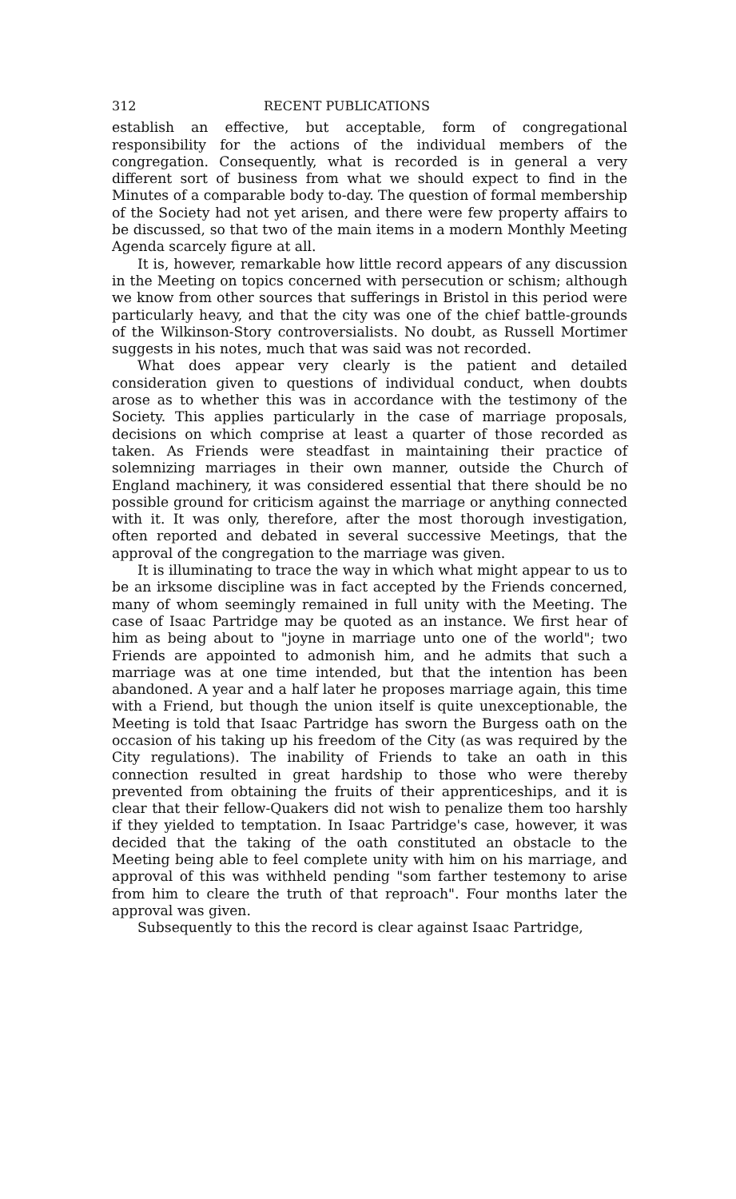312 RECENT PUBLICATIONS
establish an effective, but acceptable, form of congregational responsibility for the actions of the individual members of the congregation. Consequently, what is recorded is in general a very different sort of business from what we should expect to find in the Minutes of a comparable body to-day. The question of formal membership of the Society had not yet arisen, and there were few property affairs to be discussed, so that two of the main items in a modern Monthly Meeting Agenda scarcely figure at all.
It is, however, remarkable how little record appears of any discussion in the Meeting on topics concerned with persecution or schism; although we know from other sources that sufferings in Bristol in this period were particularly heavy, and that the city was one of the chief battle-grounds of the Wilkinson-Story controversialists. No doubt, as Russell Mortimer suggests in his notes, much that was said was not recorded.
What does appear very clearly is the patient and detailed consideration given to questions of individual conduct, when doubts arose as to whether this was in accordance with the testimony of the Society. This applies particularly in the case of marriage proposals, decisions on which comprise at least a quarter of those recorded as taken. As Friends were steadfast in maintaining their practice of solemnizing marriages in their own manner, outside the Church of England machinery, it was considered essential that there should be no possible ground for criticism against the marriage or anything connected with it. It was only, therefore, after the most thorough investigation, often reported and debated in several successive Meetings, that the approval of the congregation to the marriage was given.
It is illuminating to trace the way in which what might appear to us to be an irksome discipline was in fact accepted by the Friends concerned, many of whom seemingly remained in full unity with the Meeting. The case of Isaac Partridge may be quoted as an instance. We first hear of him as being about to "joyne in marriage unto one of the world"; two Friends are appointed to admonish him, and he admits that such a marriage was at one time intended, but that the intention has been abandoned. A year and a half later he proposes marriage again, this time with a Friend, but though the union itself is quite unexceptionable, the Meeting is told that Isaac Partridge has sworn the Burgess oath on the occasion of his taking up his freedom of the City (as was required by the City regulations). The inability of Friends to take an oath in this connection resulted in great hardship to those who were thereby prevented from obtaining the fruits of their apprenticeships, and it is clear that their fellow-Quakers did not wish to penalize them too harshly if they yielded to temptation. In Isaac Partridge's case, however, it was decided that the taking of the oath constituted an obstacle to the Meeting being able to feel complete unity with him on his marriage, and approval of this was withheld pending "som farther testemony to arise from him to cleare the truth of that reproach". Four months later the approval was given.
Subsequently to this the record is clear against Isaac Partridge,